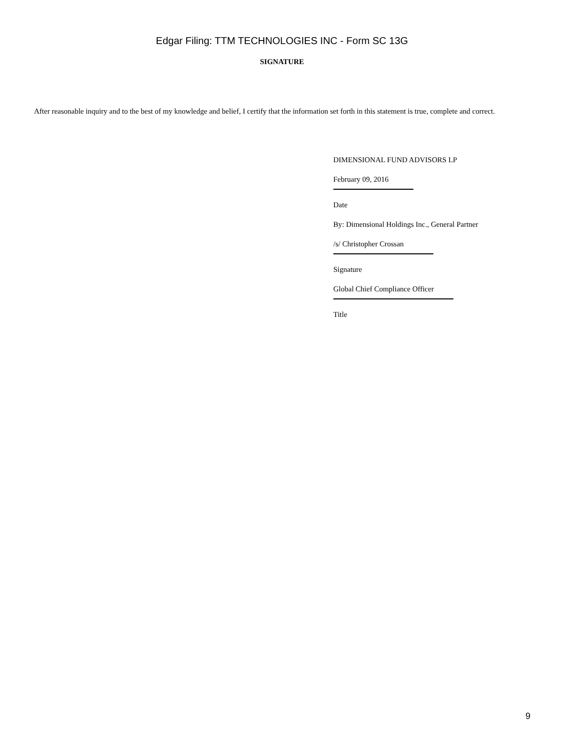Edgar Filing: TTM TECHNOLOGIES INC - Form SC 13G
SIGNATURE
After reasonable inquiry and to the best of my knowledge and belief, I certify that the information set forth in this statement is true, complete and correct.
DIMENSIONAL FUND ADVISORS LP
February 09, 2016
Date
By: Dimensional Holdings Inc., General Partner
/s/ Christopher Crossan
Signature
Global Chief Compliance Officer
Title
9